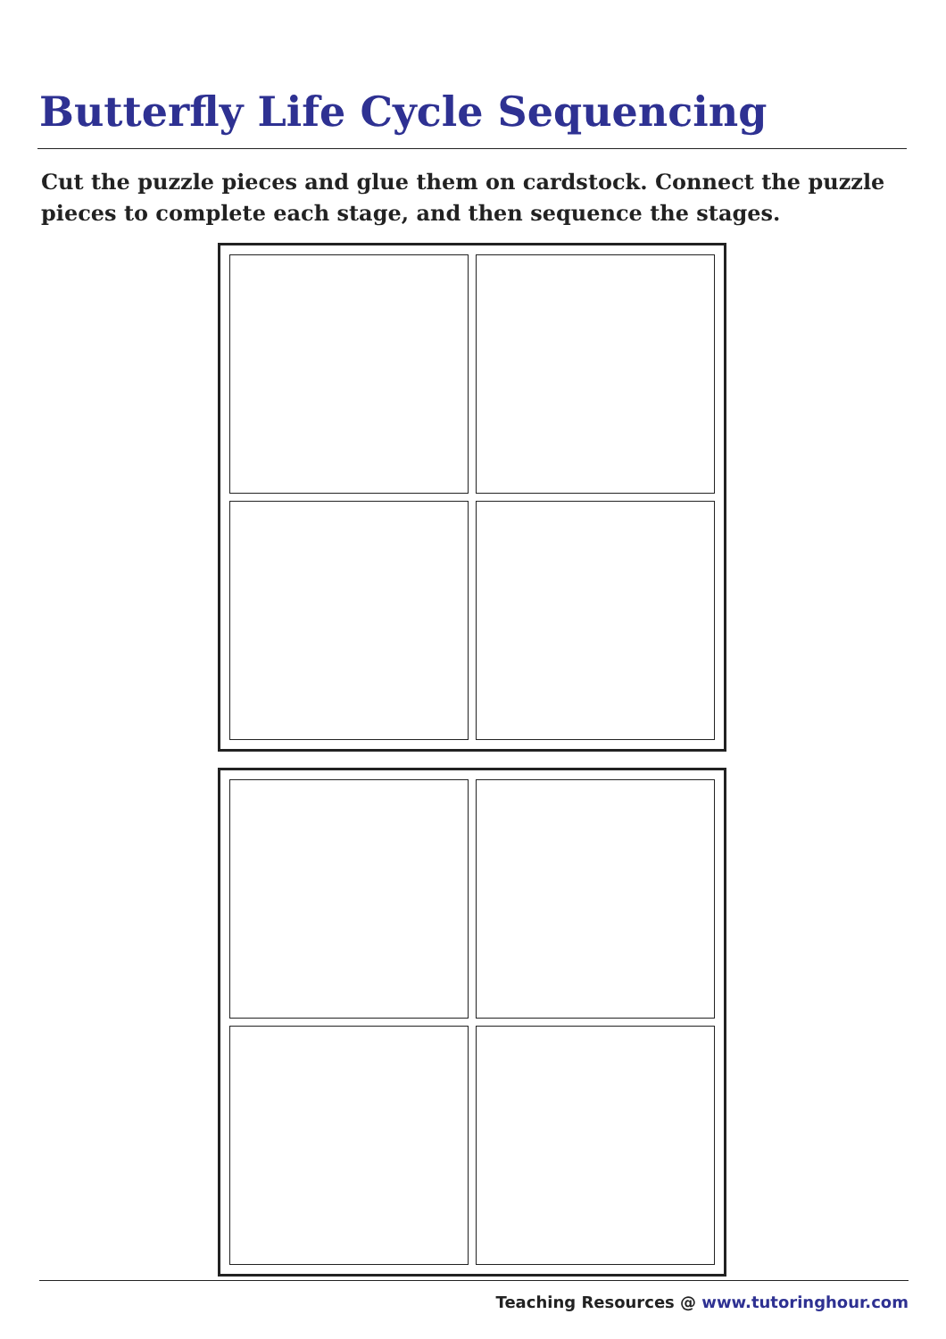Butterfly Life Cycle Sequencing
Cut the puzzle pieces and glue them on cardstock. Connect the puzzle pieces to complete each stage, and then sequence the stages.
Teaching Resources @ www.tutoringhour.com